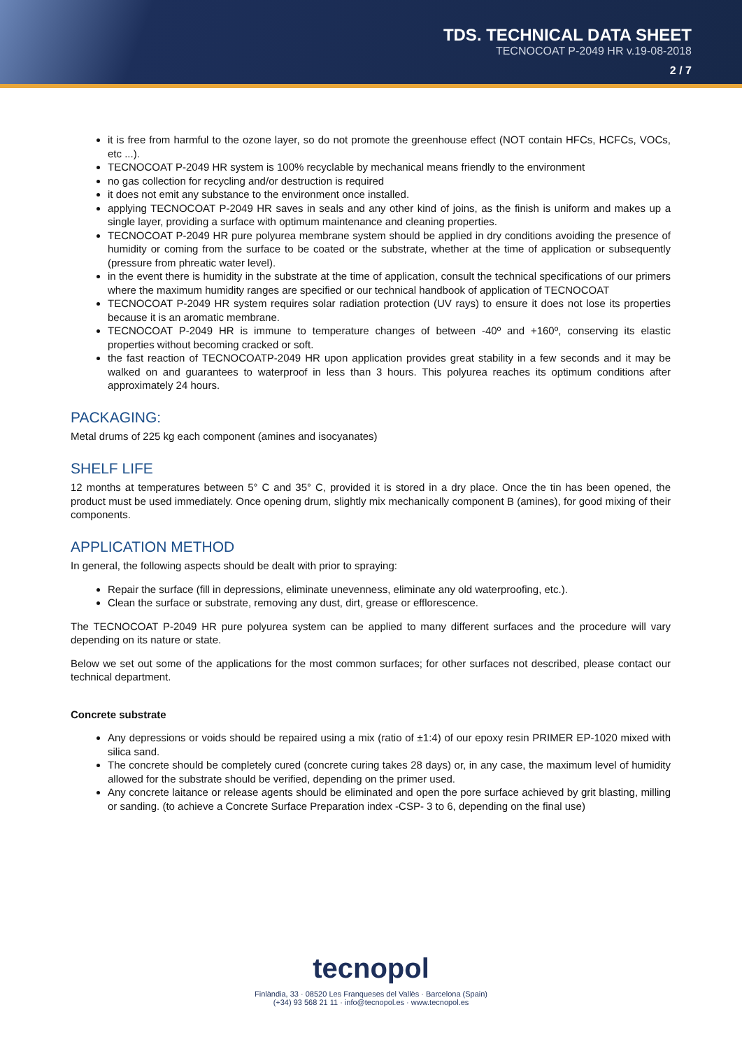TDS. TECHNICAL DATA SHEET
TECNOCOAT P-2049 HR v.19-08-2018
2 / 7
it is free from harmful to the ozone layer, so do not promote the greenhouse effect (NOT contain HFCs, HCFCs, VOCs, etc ...).
TECNOCOAT P-2049 HR system is 100% recyclable by mechanical means friendly to the environment
no gas collection for recycling and/or destruction is required
it does not emit any substance to the environment once installed.
applying TECNOCOAT P-2049 HR saves in seals and any other kind of joins, as the finish is uniform and makes up a single layer, providing a surface with optimum maintenance and cleaning properties.
TECNOCOAT P-2049 HR pure polyurea membrane system should be applied in dry conditions avoiding the presence of humidity or coming from the surface to be coated or the substrate, whether at the time of application or subsequently (pressure from phreatic water level).
in the event there is humidity in the substrate at the time of application, consult the technical specifications of our primers where the maximum humidity ranges are specified or our technical handbook of application of TECNOCOAT
TECNOCOAT P-2049 HR system requires solar radiation protection (UV rays) to ensure it does not lose its properties because it is an aromatic membrane.
TECNOCOAT P-2049 HR is immune to temperature changes of between -40º and +160º, conserving its elastic properties without becoming cracked or soft.
the fast reaction of TECNOCOATP-2049 HR upon application provides great stability in a few seconds and it may be walked on and guarantees to waterproof in less than 3 hours. This polyurea reaches its optimum conditions after approximately 24 hours.
PACKAGING:
Metal drums of 225 kg each component (amines and isocyanates)
SHELF LIFE
12 months at temperatures between 5° C and 35° C, provided it is stored in a dry place. Once the tin has been opened, the product must be used immediately. Once opening drum, slightly mix mechanically component B (amines), for good mixing of their components.
APPLICATION METHOD
In general, the following aspects should be dealt with prior to spraying:
Repair the surface (fill in depressions, eliminate unevenness, eliminate any old waterproofing, etc.).
Clean the surface or substrate, removing any dust, dirt, grease or efflorescence.
The TECNOCOAT P-2049 HR pure polyurea system can be applied to many different surfaces and the procedure will vary depending on its nature or state.
Below we set out some of the applications for the most common surfaces; for other surfaces not described, please contact our technical department.
Concrete substrate
Any depressions or voids should be repaired using a mix (ratio of ±1:4) of our epoxy resin PRIMER EP-1020 mixed with silica sand.
The concrete should be completely cured (concrete curing takes 28 days) or, in any case, the maximum level of humidity allowed for the substrate should be verified, depending on the primer used.
Any concrete laitance or release agents should be eliminated and open the pore surface achieved by grit blasting, milling or sanding. (to achieve a Concrete Surface Preparation index -CSP- 3 to 6, depending on the final use)
tecnopol
Finlàndia, 33 · 08520 Les Franqueses del Vallès · Barcelona (Spain)
(+34) 93 568 21 11 · info@tecnopol.es · www.tecnopol.es